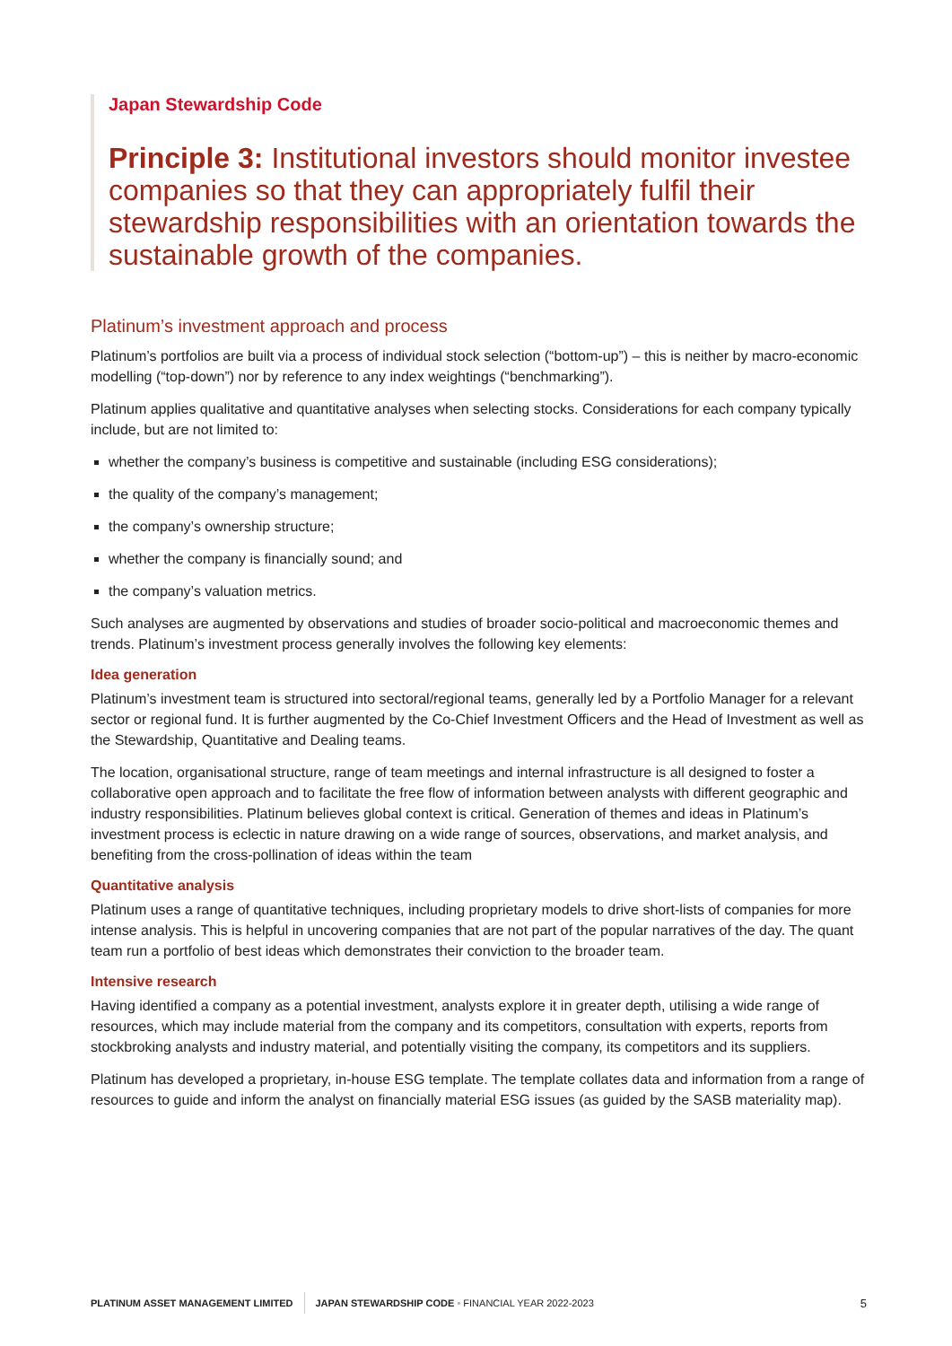Japan Stewardship Code
Principle 3: Institutional investors should monitor investee companies so that they can appropriately fulfil their stewardship responsibilities with an orientation towards the sustainable growth of the companies.
Platinum’s investment approach and process
Platinum’s portfolios are built via a process of individual stock selection (“bottom-up”) – this is neither by macro-economic modelling (“top-down”) nor by reference to any index weightings (“benchmarking”).
Platinum applies qualitative and quantitative analyses when selecting stocks. Considerations for each company typically include, but are not limited to:
whether the company’s business is competitive and sustainable (including ESG considerations);
the quality of the company’s management;
the company’s ownership structure;
whether the company is financially sound; and
the company’s valuation metrics.
Such analyses are augmented by observations and studies of broader socio-political and macroeconomic themes and trends. Platinum’s investment process generally involves the following key elements:
Idea generation
Platinum’s investment team is structured into sectoral/regional teams, generally led by a Portfolio Manager for a relevant sector or regional fund. It is further augmented by the Co-Chief Investment Officers and the Head of Investment as well as the Stewardship, Quantitative and Dealing teams.
The location, organisational structure, range of team meetings and internal infrastructure is all designed to foster a collaborative open approach and to facilitate the free flow of information between analysts with different geographic and industry responsibilities. Platinum believes global context is critical. Generation of themes and ideas in Platinum’s investment process is eclectic in nature drawing on a wide range of sources, observations, and market analysis, and benefiting from the cross-pollination of ideas within the team
Quantitative analysis
Platinum uses a range of quantitative techniques, including proprietary models to drive short-lists of companies for more intense analysis. This is helpful in uncovering companies that are not part of the popular narratives of the day. The quant team run a portfolio of best ideas which demonstrates their conviction to the broader team.
Intensive research
Having identified a company as a potential investment, analysts explore it in greater depth, utilising a wide range of resources, which may include material from the company and its competitors, consultation with experts, reports from stockbroking analysts and industry material, and potentially visiting the company, its competitors and its suppliers.
Platinum has developed a proprietary, in-house ESG template. The template collates data and information from a range of resources to guide and inform the analyst on financially material ESG issues (as guided by the SASB materiality map).
PLATINUM ASSET MANAGEMENT LIMITED JAPAN STEWARDSHIP CODE • FINANCIAL YEAR 2022-2023 5